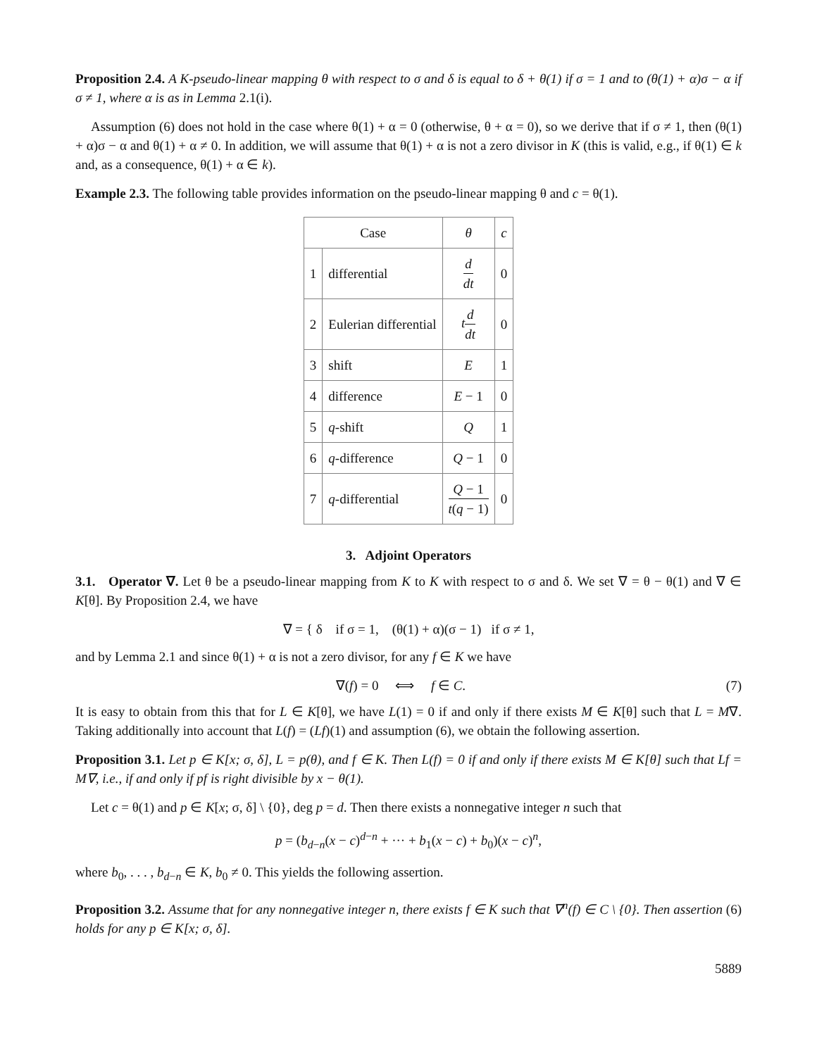Proposition 2.4. A K-pseudo-linear mapping θ with respect to σ and δ is equal to δ + θ(1) if σ = 1 and to (θ(1) + α)σ − α if σ ≠ 1, where α is as in Lemma 2.1(i).
Assumption (6) does not hold in the case where θ(1) + α = 0 (otherwise, θ + α = 0), so we derive that if σ ≠ 1, then (θ(1) + α)σ − α and θ(1) + α ≠ 0. In addition, we will assume that θ(1) + α is not a zero divisor in K (this is valid, e.g., if θ(1) ∈ k and, as a consequence, θ(1) + α ∈ k).
Example 2.3. The following table provides information on the pseudo-linear mapping θ and c = θ(1).
| Case | | θ | c |
| --- | --- | --- | --- |
| 1 | differential | d dt | 0 |
| 2 | Eulerian differential | t d dt | 0 |
| 3 | shift | E | 1 |
| 4 | difference | E − 1 | 0 |
| 5 | q -shift | Q | 1 |
| 6 | q -difference | Q − 1 | 0 |
| 7 | q -differential | Q − 1 t ( q − 1) | 0 |
3. Adjoint Operators
3.1. Operator ∇. Let θ be a pseudo-linear mapping from K to K with respect to σ and δ. We set ∇ = θ − θ(1) and ∇ ∈ K[θ]. By Proposition 2.4, we have
∇ = { δ if σ = 1, (θ(1) + α)(σ − 1) if σ ≠ 1,
and by Lemma 2.1 and since θ(1) + α is not a zero divisor, for any f ∈ K we have
∇(f) = 0 ⟺ f ∈ C. (7)
It is easy to obtain from this that for L ∈ K[θ], we have L(1) = 0 if and only if there exists M ∈ K[θ] such that L = M∇. Taking additionally into account that L(f) = (Lf)(1) and assumption (6), we obtain the following assertion.
Proposition 3.1. Let p ∈ K[x; σ, δ], L = p(θ), and f ∈ K. Then L(f) = 0 if and only if there exists M ∈ K[θ] such that Lf = M∇, i.e., if and only if pf is right divisible by x − θ(1).
Let c = θ(1) and p ∈ K[x; σ, δ] \ {0}, deg p = d. Then there exists a nonnegative integer n such that
p = (b<sub>d−n</sub>(x − c)<sup>d−n</sup> + ··· + b<sub>1</sub>(x − c) + b<sub>0</sub>)(x − c)<sup>n</sup>,
where b<sub>0</sub>, . . . , b<sub>d−n</sub> ∈ K, b<sub>0</sub> ≠ 0. This yields the following assertion.
Proposition 3.2. Assume that for any nonnegative integer n, there exists f ∈ K such that ∇<sup>n</sup>(f) ∈ C \ {0}. Then assertion (6) holds for any p ∈ K[x; σ, δ].
5889